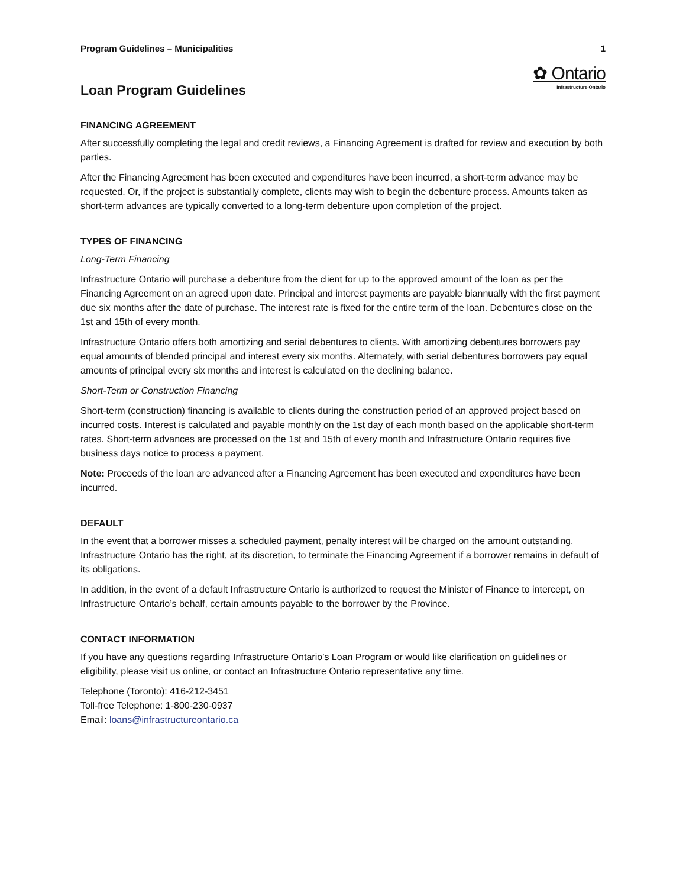Program Guidelines – Municipalities 1
Loan Program Guidelines
✿ Ontario
Infrastructure Ontario
FINANCING AGREEMENT
After successfully completing the legal and credit reviews, a Financing Agreement is drafted for review and execution by both parties.
After the Financing Agreement has been executed and expenditures have been incurred, a short-term advance may be requested. Or, if the project is substantially complete, clients may wish to begin the debenture process. Amounts taken as short-term advances are typically converted to a long-term debenture upon completion of the project.
TYPES OF FINANCING
Long-Term Financing
Infrastructure Ontario will purchase a debenture from the client for up to the approved amount of the loan as per the Financing Agreement on an agreed upon date. Principal and interest payments are payable biannually with the first payment due six months after the date of purchase. The interest rate is fixed for the entire term of the loan. Debentures close on the 1st and 15th of every month.
Infrastructure Ontario offers both amortizing and serial debentures to clients. With amortizing debentures borrowers pay equal amounts of blended principal and interest every six months. Alternately, with serial debentures borrowers pay equal amounts of principal every six months and interest is calculated on the declining balance.
Short-Term or Construction Financing
Short-term (construction) financing is available to clients during the construction period of an approved project based on incurred costs. Interest is calculated and payable monthly on the 1st day of each month based on the applicable short-term rates. Short-term advances are processed on the 1st and 15th of every month and Infrastructure Ontario requires five business days notice to process a payment.
Note: Proceeds of the loan are advanced after a Financing Agreement has been executed and expenditures have been incurred.
DEFAULT
In the event that a borrower misses a scheduled payment, penalty interest will be charged on the amount outstanding. Infrastructure Ontario has the right, at its discretion, to terminate the Financing Agreement if a borrower remains in default of its obligations.
In addition, in the event of a default Infrastructure Ontario is authorized to request the Minister of Finance to intercept, on Infrastructure Ontario’s behalf, certain amounts payable to the borrower by the Province.
CONTACT INFORMATION
If you have any questions regarding Infrastructure Ontario’s Loan Program or would like clarification on guidelines or eligibility, please visit us online, or contact an Infrastructure Ontario representative any time.
Telephone (Toronto): 416-212-3451
Toll-free Telephone: 1-800-230-0937
Email: loans@infrastructureontario.ca